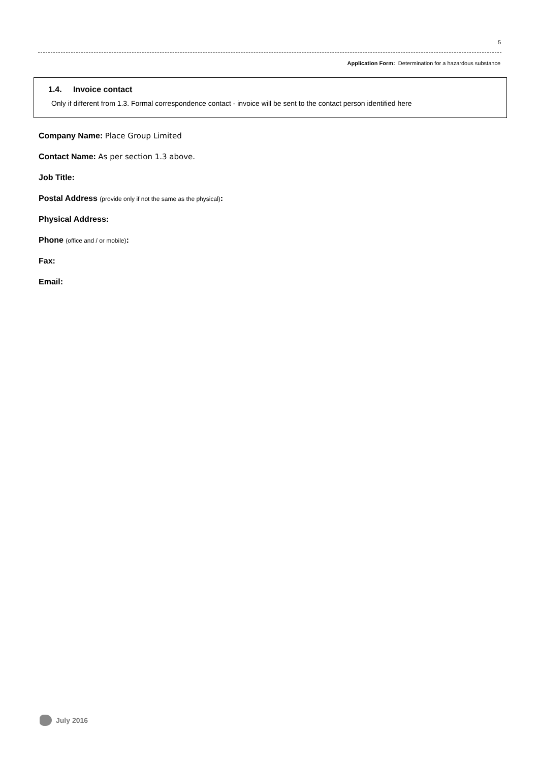5
Application Form: Determination for a hazardous substance
1.4. Invoice contact
Only if different from 1.3. Formal correspondence contact - invoice will be sent to the contact person identified here
Company Name: Place Group Limited
Contact Name: As per section 1.3 above.
Job Title:
Postal Address (provide only if not the same as the physical):
Physical Address:
Phone (office and / or mobile):
Fax:
Email:
July 2016